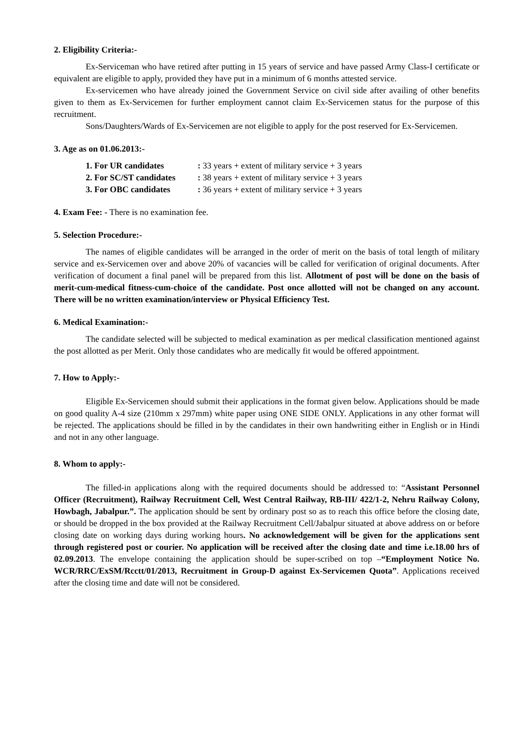2. Eligibility Criteria:-
Ex-Serviceman who have retired after putting in 15 years of service and have passed Army Class-I certificate or equivalent are eligible to apply, provided they have put in a minimum of 6 months attested service.
Ex-servicemen who have already joined the Government Service on civil side after availing of other benefits given to them as Ex-Servicemen for further employment cannot claim Ex-Servicemen status for the purpose of this recruitment.
Sons/Daughters/Wards of Ex-Servicemen are not eligible to apply for the post reserved for Ex-Servicemen.
3. Age as on 01.06.2013:-
| 1. For UR candidates | : 33 years + extent of military service + 3 years |
| 2. For SC/ST candidates | : 38 years + extent of military service + 3 years |
| 3. For OBC candidates | : 36 years + extent of military service + 3 years |
4. Exam Fee: - There is no examination fee.
5. Selection Procedure:-
The names of eligible candidates will be arranged in the order of merit on the basis of total length of military service and ex-Servicemen over and above 20% of vacancies will be called for verification of original documents. After verification of document a final panel will be prepared from this list. Allotment of post will be done on the basis of merit-cum-medical fitness-cum-choice of the candidate. Post once allotted will not be changed on any account. There will be no written examination/interview or Physical Efficiency Test.
6. Medical Examination:-
The candidate selected will be subjected to medical examination as per medical classification mentioned against the post allotted as per Merit. Only those candidates who are medically fit would be offered appointment.
7. How to Apply:-
Eligible Ex-Servicemen should submit their applications in the format given below. Applications should be made on good quality A-4 size (210mm x 297mm) white paper using ONE SIDE ONLY. Applications in any other format will be rejected. The applications should be filled in by the candidates in their own handwriting either in English or in Hindi and not in any other language.
8. Whom to apply:-
The filled-in applications along with the required documents should be addressed to: “Assistant Personnel Officer (Recruitment), Railway Recruitment Cell, West Central Railway, RB-III/ 422/1-2, Nehru Railway Colony, Howbagh, Jabalpur.”. The application should be sent by ordinary post so as to reach this office before the closing date, or should be dropped in the box provided at the Railway Recruitment Cell/Jabalpur situated at above address on or before closing date on working days during working hours. No acknowledgement will be given for the applications sent through registered post or courier. No application will be received after the closing date and time i.e.18.00 hrs of 02.09.2013. The envelope containing the application should be super-scribed on top –“Employment Notice No. WCR/RRC/ExSM/Rcctt/01/2013, Recruitment in Group-D against Ex-Servicemen Quota”. Applications received after the closing time and date will not be considered.